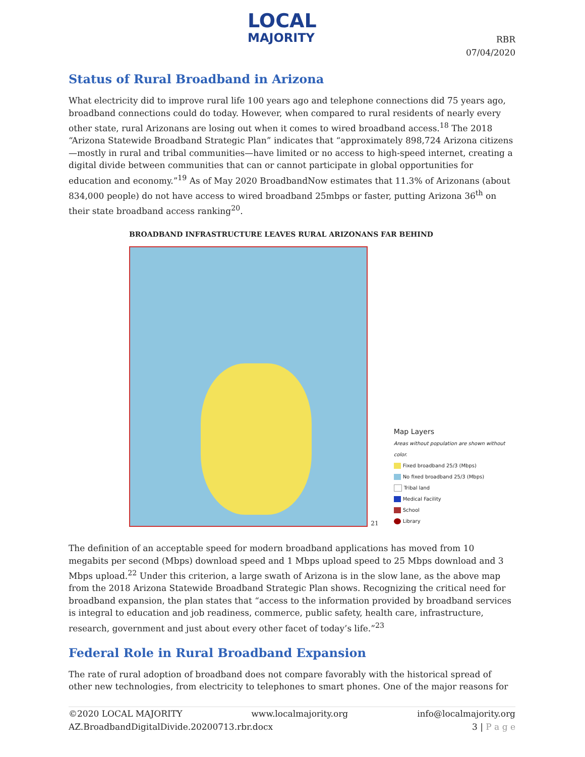LOCAL
MAJORITY
RBR
07/04/2020
Status of Rural Broadband in Arizona
What electricity did to improve rural life 100 years ago and telephone connections did 75 years ago, broadband connections could do today. However, when compared to rural residents of nearly every other state, rural Arizonans are losing out when it comes to wired broadband access.<sup>18</sup> The 2018 “Arizona Statewide Broadband Strategic Plan” indicates that “approximately 898,724 Arizona citizens—mostly in rural and tribal communities—have limited or no access to high-speed internet, creating a digital divide between communities that can or cannot participate in global opportunities for education and economy.”<sup>19</sup> As of May 2020 BroadbandNow estimates that 11.3% of Arizonans (about 834,000 people) do not have access to wired broadband 25mbps or faster, putting Arizona 36<sup>th</sup> on their state broadband access ranking<sup>20</sup>.
BROADBAND INFRASTRUCTURE LEAVES RURAL ARIZONANS FAR BEHIND
21
Map Layers
Areas without population are shown without color.
Fixed broadband 25/3 (Mbps)
No fixed broadband 25/3 (Mbps)
Tribal land
Medical Facility
School
Library
The definition of an acceptable speed for modern broadband applications has moved from 10 megabits per second (Mbps) download speed and 1 Mbps upload speed to 25 Mbps download and 3 Mbps upload.<sup>22</sup> Under this criterion, a large swath of Arizona is in the slow lane, as the above map from the 2018 Arizona Statewide Broadband Strategic Plan shows. Recognizing the critical need for broadband expansion, the plan states that “access to the information provided by broadband services is integral to education and job readiness, commerce, public safety, health care, infrastructure, research, government and just about every other facet of today’s life.”<sup>23</sup>
Federal Role in Rural Broadband Expansion
The rate of rural adoption of broadband does not compare favorably with the historical spread of other new technologies, from electricity to telephones to smart phones. One of the major reasons for
©2020 LOCAL MAJORITY www.localmajority.org info@localmajority.org
AZ.BroadbandDigitalDivide.20200713.rbr.docx 3 | P a g e